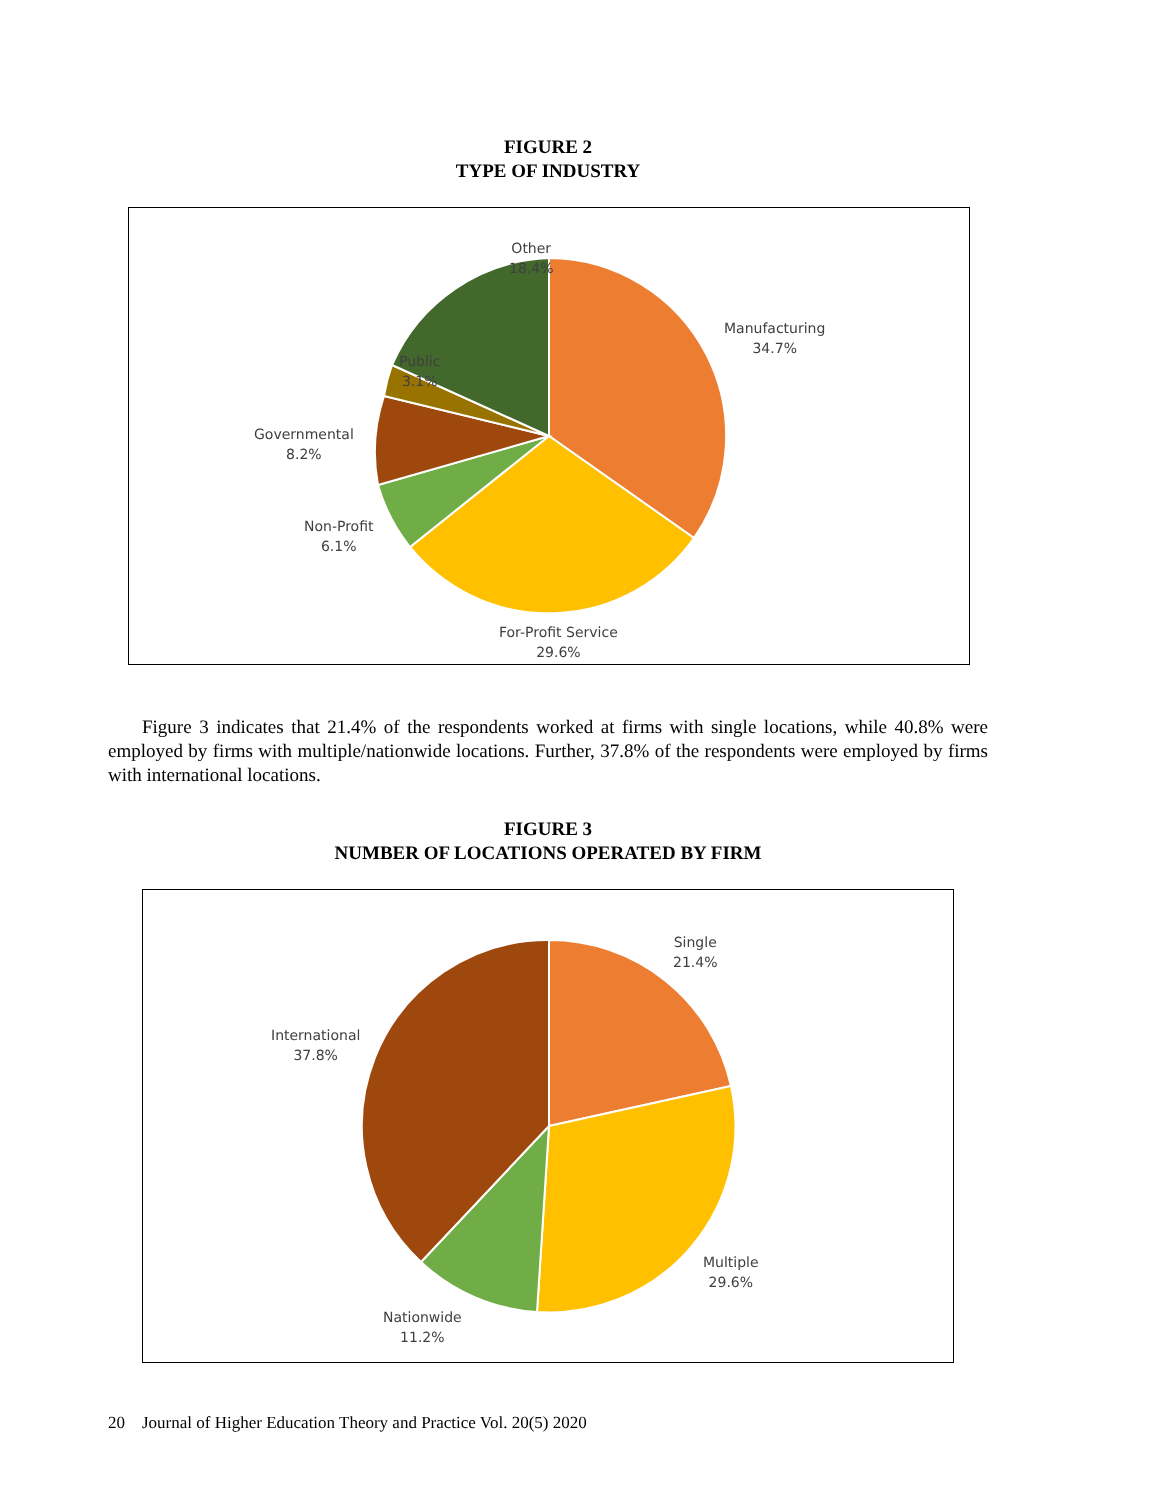FIGURE 2
TYPE OF INDUSTRY
Other
18.4%
Manufacturing
34.7%
Public
3.1%
Governmental
8.2%
Non-Profit
6.1%
For-Profit Service
29.6%
Figure 3 indicates that 21.4% of the respondents worked at firms with single locations, while 40.8% were employed by firms with multiple/nationwide locations. Further, 37.8% of the respondents were employed by firms with international locations.
FIGURE 3
NUMBER OF LOCATIONS OPERATED BY FIRM
Single
21.4%
International
37.8%
Multiple
29.6%
Nationwide
11.2%
20 Journal of Higher Education Theory and Practice Vol. 20(5) 2020